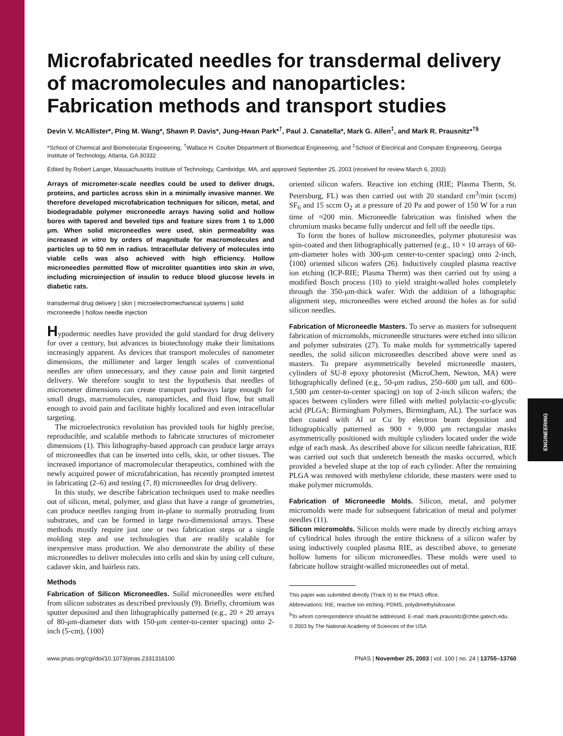ENGINEERING
Microfabricated needles for transdermal delivery of macromolecules and nanoparticles: Fabrication methods and transport studies
Devin V. McAllister*, Ping M. Wang*, Shawn P. Davis*, Jung-Hwan Park*<sup>†</sup>, Paul J. Canatella*, Mark G. Allen<sup>‡</sup>, and Mark R. Prausnitz*<sup>†§</sup>
*School of Chemical and Biomolecular Engineering, <sup>†</sup>Wallace H. Coulter Department of Biomedical Engineering, and <sup>‡</sup>School of Electrical and Computer Engineering, Georgia Institute of Technology, Atlanta, GA 30332
Edited by Robert Langer, Massachusetts Institute of Technology, Cambridge, MA, and approved September 25, 2003 (received for review March 6, 2003)
Arrays of micrometer-scale needles could be used to deliver drugs, proteins, and particles across skin in a minimally invasive manner. We therefore developed microfabrication techniques for silicon, metal, and biodegradable polymer microneedle arrays having solid and hollow bores with tapered and beveled tips and feature sizes from 1 to 1,000 μm. When solid microneedles were used, skin permeability was increased in vitro by orders of magnitude for macromolecules and particles up to 50 nm in radius. Intracellular delivery of molecules into viable cells was also achieved with high efficiency. Hollow microneedles permitted flow of microliter quantities into skin in vivo, including microinjection of insulin to reduce blood glucose levels in diabetic rats.
transdermal drug delivery | skin | microelectromechanical systems | solid microneedle | hollow needle injection
Hypodermic needles have provided the gold standard for drug delivery for over a century, but advances in biotechnology make their limitations increasingly apparent. As devices that transport molecules of nanometer dimensions, the millimeter and larger length scales of conventional needles are often unnecessary, and they cause pain and limit targeted delivery. We therefore sought to test the hypothesis that needles of micrometer dimensions can create transport pathways large enough for small drugs, macromolecules, nanoparticles, and fluid flow, but small enough to avoid pain and facilitate highly localized and even intracellular targeting.
The microelectronics revolution has provided tools for highly precise, reproducible, and scalable methods to fabricate structures of micrometer dimensions (1). This lithography-based approach can produce large arrays of microneedles that can be inserted into cells, skin, or other tissues. The increased importance of macromolecular therapeutics, combined with the newly acquired power of microfabrication, has recently prompted interest in fabricating (2–6) and testing (7, 8) microneedles for drug delivery.
In this study, we describe fabrication techniques used to make needles out of silicon, metal, polymer, and glass that have a range of geometries, can produce needles ranging from in-plane to normally protruding from substrates, and can be formed in large two-dimensional arrays. These methods mostly require just one or two fabrication steps or a single molding step and use technologies that are readily scalable for inexpensive mass production. We also demonstrate the ability of these microneedles to deliver molecules into cells and skin by using cell culture, cadaver skin, and hairless rats.
Methods
Fabrication of Silicon Microneedles. Solid microneedles were etched from silicon substrates as described previously (9). Briefly, chromium was sputter deposited and then lithographically patterned (e.g., 20 × 20 arrays of 80-μm-diameter dots with 150-μm center-to-center spacing) onto 2-inch (5-cm), ⟨100⟩
oriented silicon wafers. Reactive ion etching (RIE; Plasma Therm, St. Petersburg, FL) was then carried out with 20 standard cm<sup>3</sup>/min (sccm) SF<sub>6</sub> and 15 sccm O<sub>2</sub> at a pressure of 20 Pa and power of 150 W for a run time of ≈200 min. Microneedle fabrication was finished when the chromium masks became fully undercut and fell off the needle tips.
To form the bores of hollow microneedles, polymer photoresist was spin-coated and then lithographically patterned (e.g., 10 × 10 arrays of 60-μm-diameter holes with 300-μm center-to-center spacing) onto 2-inch, ⟨100⟩ oriented silicon wafers (26). Inductively coupled plasma reactive ion etching (ICP-RIE; Plasma Therm) was then carried out by using a modified Bosch process (10) to yield straight-walled holes completely through the 350-μm-thick wafer. With the addition of a lithographic alignment step, microneedles were etched around the holes as for solid silicon needles.
Fabrication of Microneedle Masters. To serve as masters for subsequent fabrication of micromolds, microneedle structures were etched into silicon and polymer substrates (27). To make molds for symmetrically tapered needles, the solid silicon microneedles described above were used as masters. To prepare asymmetrically beveled microneedle masters, cylinders of SU-8 epoxy photoresist (MicroChem, Newton, MA) were lithographically defined (e.g., 50-μm radius, 250–600 μm tall, and 600–1,500 μm center-to-center spacing) on top of 2-inch silicon wafers; the spaces between cylinders were filled with melted polylactic-co-glycolic acid (PLGA; Birmingham Polymers, Birmingham, AL). The surface was then coated with Al or Cu by electron beam deposition and lithographically patterned as 900 × 9,000 μm rectangular masks asymmetrically positioned with multiple cylinders located under the wide edge of each mask. As described above for silicon needle fabrication, RIE was carried out such that underetch beneath the masks occurred, which provided a beveled shape at the top of each cylinder. After the remaining PLGA was removed with methylene chloride, these masters were used to make polymer micromolds.
Fabrication of Microneedle Molds. Silicon, metal, and polymer micromolds were made for subsequent fabrication of metal and polymer needles (11).
Silicon micromolds. Silicon molds were made by directly etching arrays of cylindrical holes through the entire thickness of a silicon wafer by using inductively coupled plasma RIE, as described above, to generate hollow lumens for silicon microneedles. These molds were used to fabricate hollow straight-walled microneedles out of metal.
This paper was submitted directly (Track II) to the PNAS office.
Abbreviations: RIE, reactive ion etching; PDMS, polydimethylsiloxane.
<sup>§</sup> To whom correspondence should be addressed. E-mail: mark.prausnitz@chbe.gatech.edu.
© 2003 by The National Academy of Sciences of the USA
www.pnas.org/cgi/doi/10.1073/pnas.2331316100 PNAS | November 25, 2003 | vol. 100 | no. 24 | 13755–13760